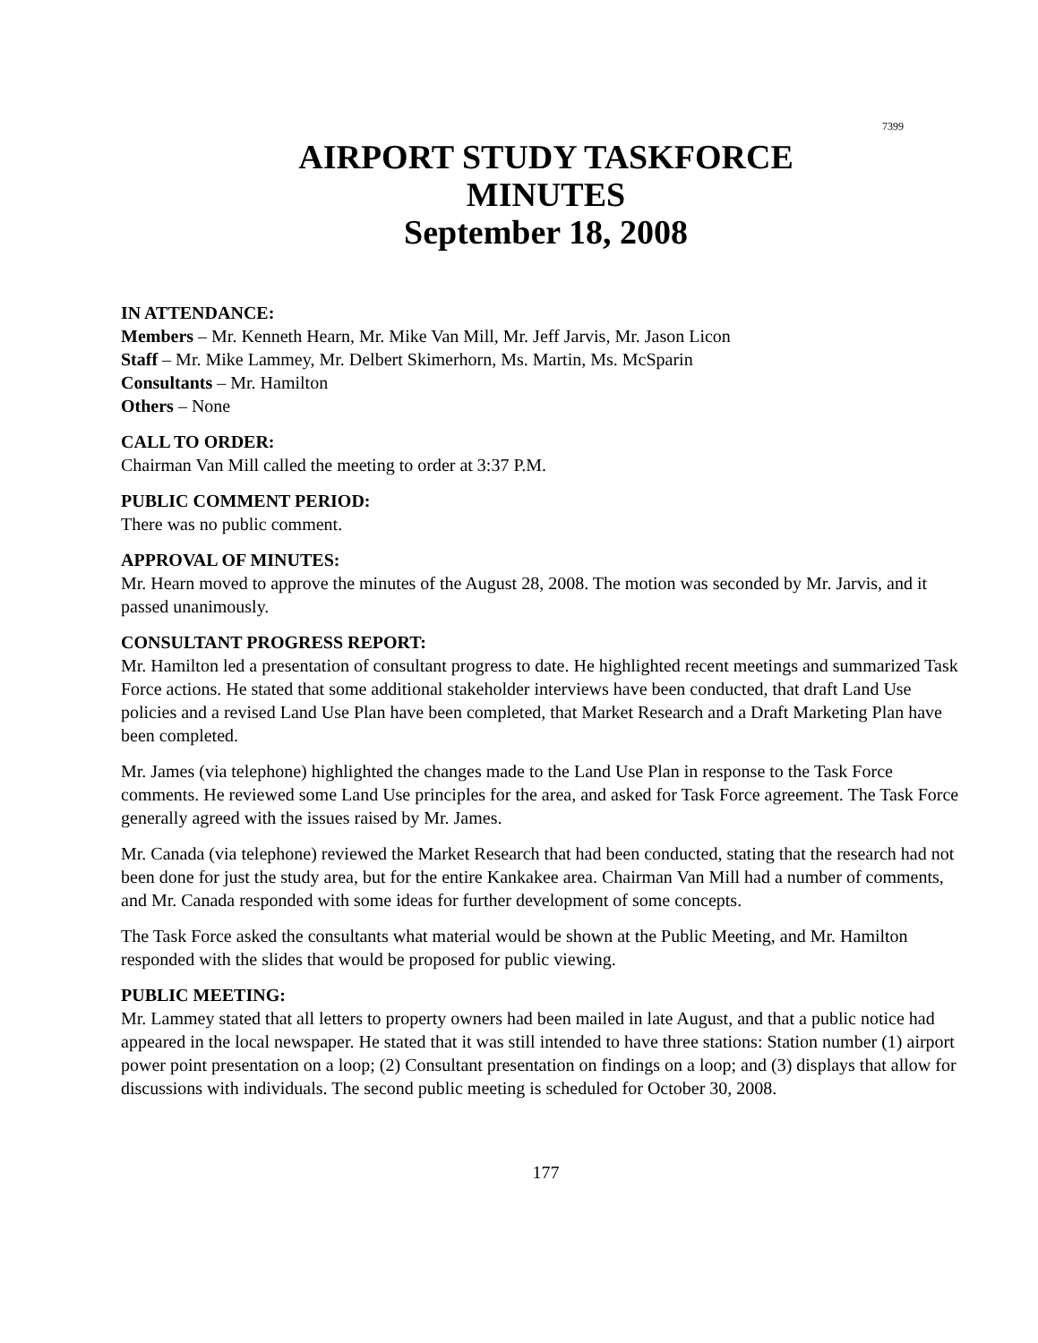7399
AIRPORT STUDY TASKFORCE
MINUTES
September 18, 2008
IN ATTENDANCE:
Members – Mr. Kenneth Hearn, Mr. Mike Van Mill, Mr. Jeff Jarvis, Mr. Jason Licon
Staff – Mr. Mike Lammey, Mr. Delbert Skimerhorn, Ms. Martin, Ms. McSparin
Consultants – Mr. Hamilton
Others – None
CALL TO ORDER:
Chairman Van Mill called the meeting to order at 3:37 P.M.
PUBLIC COMMENT PERIOD:
There was no public comment.
APPROVAL OF MINUTES:
Mr. Hearn moved to approve the minutes of the August 28, 2008. The motion was seconded by Mr. Jarvis, and it passed unanimously.
CONSULTANT PROGRESS REPORT:
Mr. Hamilton led a presentation of consultant progress to date. He highlighted recent meetings and summarized Task Force actions. He stated that some additional stakeholder interviews have been conducted, that draft Land Use policies and a revised Land Use Plan have been completed, that Market Research and a Draft Marketing Plan have been completed.
Mr. James (via telephone) highlighted the changes made to the Land Use Plan in response to the Task Force comments. He reviewed some Land Use principles for the area, and asked for Task Force agreement. The Task Force generally agreed with the issues raised by Mr. James.
Mr. Canada (via telephone) reviewed the Market Research that had been conducted, stating that the research had not been done for just the study area, but for the entire Kankakee area. Chairman Van Mill had a number of comments, and Mr. Canada responded with some ideas for further development of some concepts.
The Task Force asked the consultants what material would be shown at the Public Meeting, and Mr. Hamilton responded with the slides that would be proposed for public viewing.
PUBLIC MEETING:
Mr. Lammey stated that all letters to property owners had been mailed in late August, and that a public notice had appeared in the local newspaper. He stated that it was still intended to have three stations: Station number (1) airport power point presentation on a loop; (2) Consultant presentation on findings on a loop; and (3) displays that allow for discussions with individuals. The second public meeting is scheduled for October 30, 2008.
177